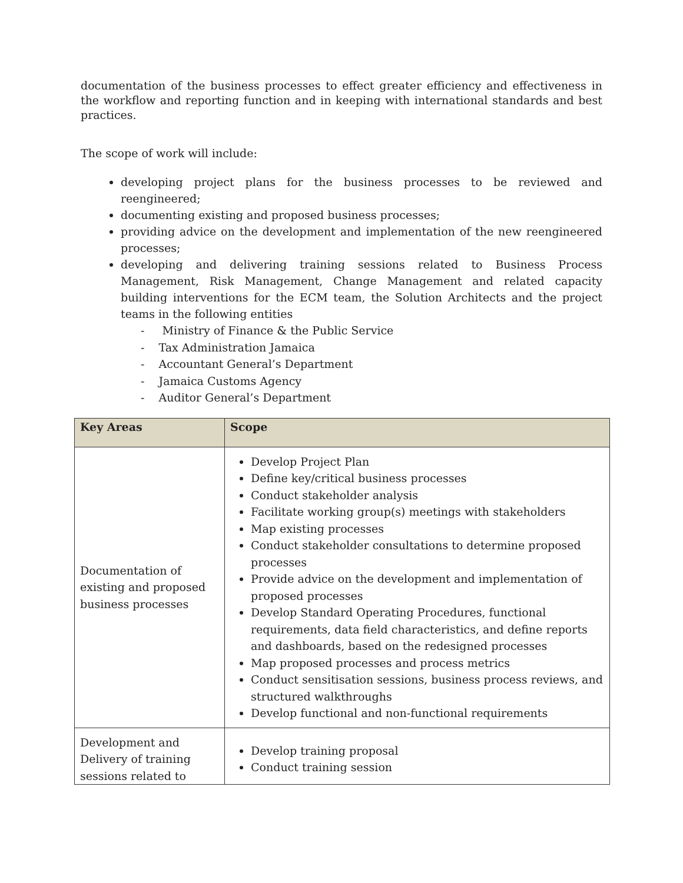documentation of the business processes to effect greater efficiency and effectiveness in the workflow and reporting function and in keeping with international standards and best practices.
The scope of work will include:
developing project plans for the business processes to be reviewed and reengineered;
documenting existing and proposed business processes;
providing advice on the development and implementation of the new reengineered processes;
developing and delivering training sessions related to Business Process Management, Risk Management, Change Management and related capacity building interventions for the ECM team, the Solution Architects and the project teams in the following entities
- Ministry of Finance & the Public Service
- Tax Administration Jamaica
- Accountant General’s Department
- Jamaica Customs Agency
- Auditor General’s Department
| Key Areas | Scope |
| --- | --- |
| Documentation of existing and proposed business processes | Develop Project Plan Define key/critical business processes Conduct stakeholder analysis Facilitate working group(s) meetings with stakeholders Map existing processes Conduct stakeholder consultations to determine proposed processes Provide advice on the development and implementation of proposed processes Develop Standard Operating Procedures, functional requirements, data field characteristics, and define reports and dashboards, based on the redesigned processes Map proposed processes and process metrics Conduct sensitisation sessions, business process reviews, and structured walkthroughs Develop functional and non-functional requirements |
| Development and Delivery of training sessions related to | Develop training proposal Conduct training session |